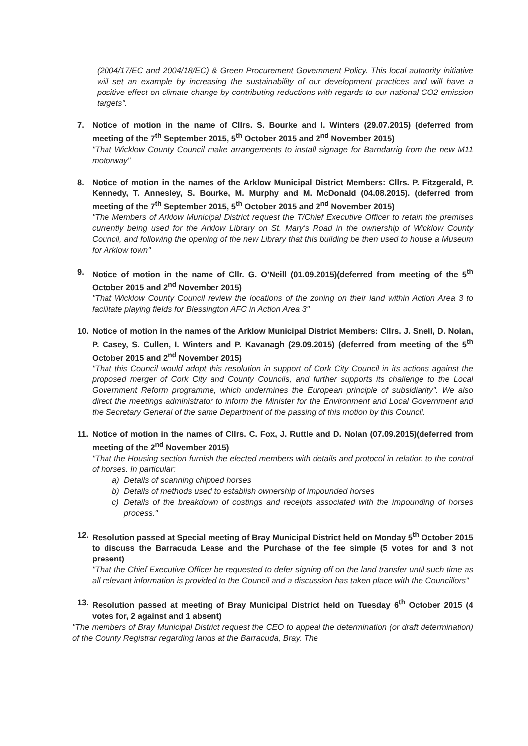(2004/17/EC and 2004/18/EC) & Green Procurement Government Policy. This local authority initiative will set an example by increasing the sustainability of our development practices and will have a positive effect on climate change by contributing reductions with regards to our national CO2 emission targets".
7. Notice of motion in the name of Cllrs. S. Bourke and I. Winters (29.07.2015) (deferred from meeting of the 7<sup>th</sup> September 2015, 5<sup>th</sup> October 2015 and 2<sup>nd</sup> November 2015)
"That Wicklow County Council make arrangements to install signage for Barndarrig from the new M11 motorway"
8. Notice of motion in the names of the Arklow Municipal District Members: Cllrs. P. Fitzgerald, P. Kennedy, T. Annesley, S. Bourke, M. Murphy and M. McDonald (04.08.2015). (deferred from meeting of the 7<sup>th</sup> September 2015, 5<sup>th</sup> October 2015 and 2<sup>nd</sup> November 2015)
"The Members of Arklow Municipal District request the T/Chief Executive Officer to retain the premises currently being used for the Arklow Library on St. Mary's Road in the ownership of Wicklow County Council, and following the opening of the new Library that this building be then used to house a Museum for Arklow town"
9. Notice of motion in the name of Cllr. G. O'Neill (01.09.2015)(deferred from meeting of the 5<sup>th</sup> October 2015 and 2<sup>nd</sup> November 2015)
"That Wicklow County Council review the locations of the zoning on their land within Action Area 3 to facilitate playing fields for Blessington AFC in Action Area 3"
10. Notice of motion in the names of the Arklow Municipal District Members: Cllrs. J. Snell, D. Nolan, P. Casey, S. Cullen, I. Winters and P. Kavanagh (29.09.2015) (deferred from meeting of the 5<sup>th</sup> October 2015 and 2<sup>nd</sup> November 2015)
"That this Council would adopt this resolution in support of Cork City Council in its actions against the proposed merger of Cork City and County Councils, and further supports its challenge to the Local Government Reform programme, which undermines the European principle of subsidiarity". We also direct the meetings administrator to inform the Minister for the Environment and Local Government and the Secretary General of the same Department of the passing of this motion by this Council.
11. Notice of motion in the names of Cllrs. C. Fox, J. Ruttle and D. Nolan (07.09.2015)(deferred from meeting of the 2<sup>nd</sup> November 2015)
"That the Housing section furnish the elected members with details and protocol in relation to the control of horses. In particular:
a) Details of scanning chipped horses
b) Details of methods used to establish ownership of impounded horses
c) Details of the breakdown of costings and receipts associated with the impounding of horses process."
12. Resolution passed at Special meeting of Bray Municipal District held on Monday 5<sup>th</sup> October 2015 to discuss the Barracuda Lease and the Purchase of the fee simple (5 votes for and 3 not present)
"That the Chief Executive Officer be requested to defer signing off on the land transfer until such time as all relevant information is provided to the Council and a discussion has taken place with the Councillors"
13. Resolution passed at meeting of Bray Municipal District held on Tuesday 6<sup>th</sup> October 2015 (4 votes for, 2 against and 1 absent)
"The members of Bray Municipal District request the CEO to appeal the determination (or draft determination) of the County Registrar regarding lands at the Barracuda, Bray. The